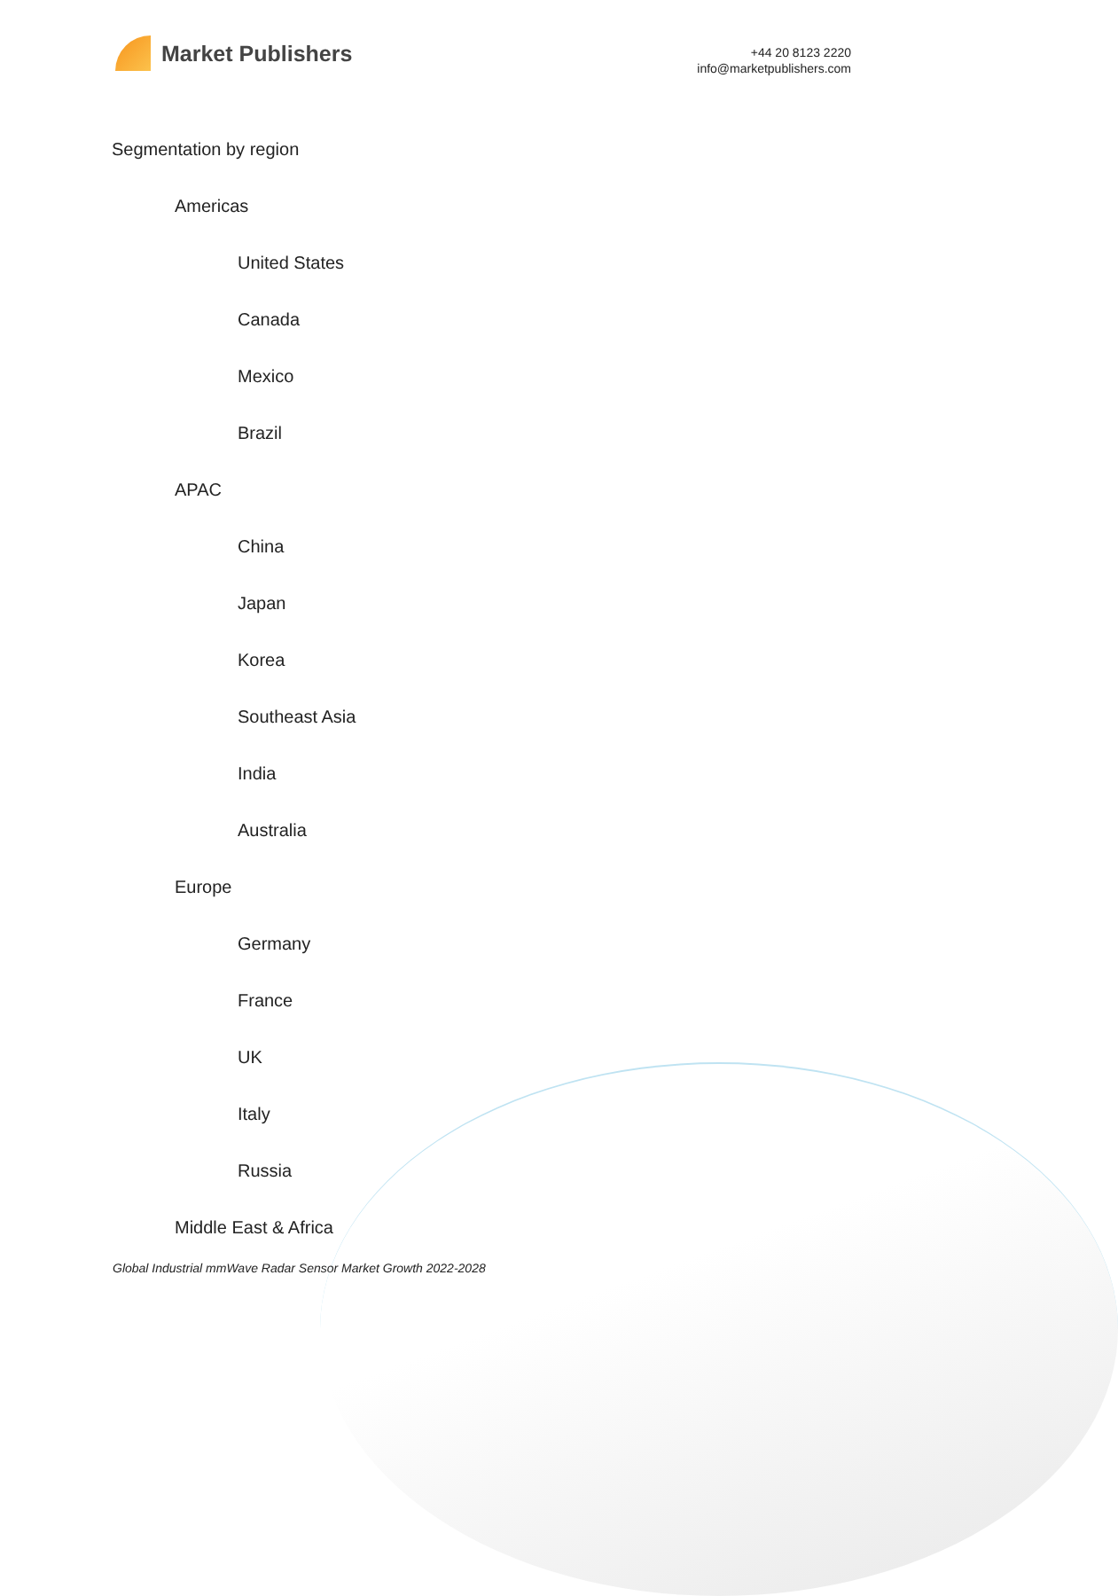Market Publishers
+44 20 8123 2220
info@marketpublishers.com
Segmentation by region
Americas
United States
Canada
Mexico
Brazil
APAC
China
Japan
Korea
Southeast Asia
India
Australia
Europe
Germany
France
UK
Italy
Russia
Middle East & Africa
Global Industrial mmWave Radar Sensor Market Growth 2022-2028